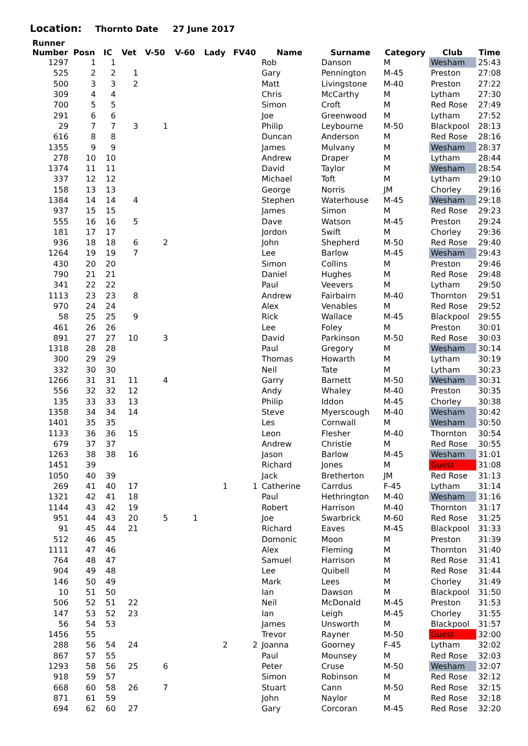Location: Thornto Date 27 June 2017
| Runner Number | Posn | IC | Vet | V-50 | V-60 | Lady | FV40 | Name | Surname | Category | Club | Time |
| --- | --- | --- | --- | --- | --- | --- | --- | --- | --- | --- | --- | --- |
| 1297 | 1 | 1 | | | | | | Rob | Danson | M | Wesham | 25:43 |
| 525 | 2 | 2 | 1 | | | | | Gary | Pennington | M-45 | Preston | 27:08 |
| 500 | 3 | 3 | 2 | | | | | Matt | Livingstone | M-40 | Preston | 27:22 |
| 309 | 4 | 4 | | | | | | Chris | McCarthy | M | Lytham | 27:30 |
| 700 | 5 | 5 | | | | | | Simon | Croft | M | Red Rose | 27:49 |
| 291 | 6 | 6 | | | | | | Joe | Greenwood | M | Lytham | 27:52 |
| 29 | 7 | 7 | 3 | 1 | | | | Philip | Leybourne | M-50 | Blackpool | 28:13 |
| 616 | 8 | 8 | | | | | | Duncan | Anderson | M | Red Rose | 28:16 |
| 1355 | 9 | 9 | | | | | | James | Mulvany | M | Wesham | 28:37 |
| 278 | 10 | 10 | | | | | | Andrew | Draper | M | Lytham | 28:44 |
| 1374 | 11 | 11 | | | | | | David | Taylor | M | Wesham | 28:54 |
| 337 | 12 | 12 | | | | | | Michael | Toft | M | Lytham | 29:10 |
| 158 | 13 | 13 | | | | | | George | Norris | JM | Chorley | 29:16 |
| 1384 | 14 | 14 | 4 | | | | | Stephen | Waterhouse | M-45 | Wesham | 29:18 |
| 937 | 15 | 15 | | | | | | James | Simon | M | Red Rose | 29:23 |
| 555 | 16 | 16 | 5 | | | | | Dave | Watson | M-45 | Preston | 29:24 |
| 181 | 17 | 17 | | | | | | Jordon | Swift | M | Chorley | 29:36 |
| 936 | 18 | 18 | 6 | 2 | | | | John | Shepherd | M-50 | Red Rose | 29:40 |
| 1264 | 19 | 19 | 7 | | | | | Lee | Barlow | M-45 | Wesham | 29:43 |
| 430 | 20 | 20 | | | | | | Simon | Collins | M | Preston | 29:46 |
| 790 | 21 | 21 | | | | | | Daniel | Hughes | M | Red Rose | 29:48 |
| 341 | 22 | 22 | | | | | | Paul | Veevers | M | Lytham | 29:50 |
| 1113 | 23 | 23 | 8 | | | | | Andrew | Fairbairn | M-40 | Thornton | 29:51 |
| 970 | 24 | 24 | | | | | | Alex | Venables | M | Red Rose | 29:52 |
| 58 | 25 | 25 | 9 | | | | | Rick | Wallace | M-45 | Blackpool | 29:55 |
| 461 | 26 | 26 | | | | | | Lee | Foley | M | Preston | 30:01 |
| 891 | 27 | 27 | 10 | 3 | | | | David | Parkinson | M-50 | Red Rose | 30:03 |
| 1318 | 28 | 28 | | | | | | Paul | Gregory | M | Wesham | 30:14 |
| 300 | 29 | 29 | | | | | | Thomas | Howarth | M | Lytham | 30:19 |
| 332 | 30 | 30 | | | | | | Neil | Tate | M | Lytham | 30:23 |
| 1266 | 31 | 31 | 11 | 4 | | | | Garry | Barnett | M-50 | Wesham | 30:31 |
| 556 | 32 | 32 | 12 | | | | | Andy | Whaley | M-40 | Preston | 30:35 |
| 135 | 33 | 33 | 13 | | | | | Philip | Iddon | M-45 | Chorley | 30:38 |
| 1358 | 34 | 34 | 14 | | | | | Steve | Myerscough | M-40 | Wesham | 30:42 |
| 1401 | 35 | 35 | | | | | | Les | Cornwall | M | Wesham | 30:50 |
| 1133 | 36 | 36 | 15 | | | | | Leon | Flesher | M-40 | Thornton | 30:54 |
| 679 | 37 | 37 | | | | | | Andrew | Christie | M | Red Rose | 30:55 |
| 1263 | 38 | 38 | 16 | | | | | Jason | Barlow | M-45 | Wesham | 31:01 |
| 1451 | 39 | | | | | | | Richard | Jones | M | Guest | 31:08 |
| 1050 | 40 | 39 | | | | | | Jack | Bretherton | JM | Red Rose | 31:13 |
| 269 | 41 | 40 | 17 | | | 1 | 1 | Catherine | Carrdus | F-45 | Lytham | 31:14 |
| 1321 | 42 | 41 | 18 | | | | | Paul | Hethrington | M-40 | Wesham | 31:16 |
| 1144 | 43 | 42 | 19 | | | | | Robert | Harrison | M-40 | Thornton | 31:17 |
| 951 | 44 | 43 | 20 | 5 | 1 | | | Joe | Swarbrick | M-60 | Red Rose | 31:25 |
| 91 | 45 | 44 | 21 | | | | | Richard | Eaves | M-45 | Blackpool | 31:33 |
| 512 | 46 | 45 | | | | | | Domonic | Moon | M | Preston | 31:39 |
| 1111 | 47 | 46 | | | | | | Alex | Fleming | M | Thornton | 31:40 |
| 764 | 48 | 47 | | | | | | Samuel | Harrison | M | Red Rose | 31:41 |
| 904 | 49 | 48 | | | | | | Lee | Quibell | M | Red Rose | 31:44 |
| 146 | 50 | 49 | | | | | | Mark | Lees | M | Chorley | 31:49 |
| 10 | 51 | 50 | | | | | | Ian | Dawson | M | Blackpool | 31:50 |
| 506 | 52 | 51 | 22 | | | | | Neil | McDonald | M-45 | Preston | 31:53 |
| 147 | 53 | 52 | 23 | | | | | Ian | Leigh | M-45 | Chorley | 31:55 |
| 56 | 54 | 53 | | | | | | James | Unsworth | M | Blackpool | 31:57 |
| 1456 | 55 | | | | | | | Trevor | Rayner | M-50 | Guest | 32:00 |
| 288 | 56 | 54 | 24 | | | 2 | 2 | Joanna | Goorney | F-45 | Lytham | 32:02 |
| 867 | 57 | 55 | | | | | | Paul | Mounsey | M | Red Rose | 32:03 |
| 1293 | 58 | 56 | 25 | 6 | | | | Peter | Cruse | M-50 | Wesham | 32:07 |
| 918 | 59 | 57 | | | | | | Simon | Robinson | M | Red Rose | 32:12 |
| 668 | 60 | 58 | 26 | 7 | | | | Stuart | Cann | M-50 | Red Rose | 32:15 |
| 871 | 61 | 59 | | | | | | John | Naylor | M | Red Rose | 32:18 |
| 694 | 62 | 60 | 27 | | | | | Gary | Corcoran | M-45 | Red Rose | 32:20 |